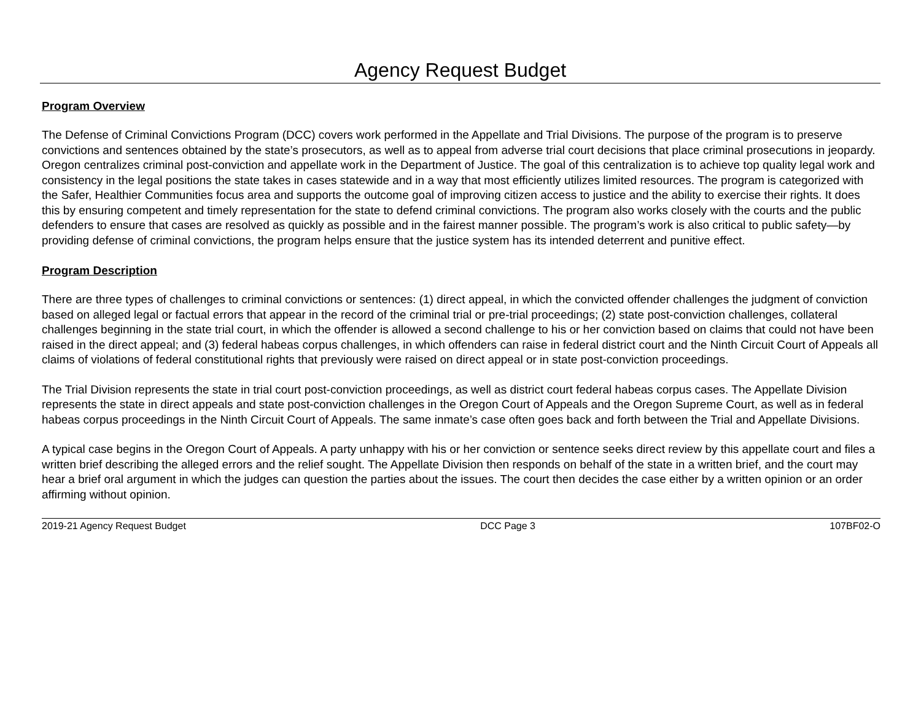Agency Request Budget
Program Overview
The Defense of Criminal Convictions Program (DCC) covers work performed in the Appellate and Trial Divisions. The purpose of the program is to preserve convictions and sentences obtained by the state’s prosecutors, as well as to appeal from adverse trial court decisions that place criminal prosecutions in jeopardy. Oregon centralizes criminal post-conviction and appellate work in the Department of Justice. The goal of this centralization is to achieve top quality legal work and consistency in the legal positions the state takes in cases statewide and in a way that most efficiently utilizes limited resources. The program is categorized with the Safer, Healthier Communities focus area and supports the outcome goal of improving citizen access to justice and the ability to exercise their rights. It does this by ensuring competent and timely representation for the state to defend criminal convictions. The program also works closely with the courts and the public defenders to ensure that cases are resolved as quickly as possible and in the fairest manner possible. The program’s work is also critical to public safety—by providing defense of criminal convictions, the program helps ensure that the justice system has its intended deterrent and punitive effect.
Program Description
There are three types of challenges to criminal convictions or sentences: (1) direct appeal, in which the convicted offender challenges the judgment of conviction based on alleged legal or factual errors that appear in the record of the criminal trial or pre-trial proceedings; (2) state post-conviction challenges, collateral challenges beginning in the state trial court, in which the offender is allowed a second challenge to his or her conviction based on claims that could not have been raised in the direct appeal; and (3) federal habeas corpus challenges, in which offenders can raise in federal district court and the Ninth Circuit Court of Appeals all claims of violations of federal constitutional rights that previously were raised on direct appeal or in state post-conviction proceedings.
The Trial Division represents the state in trial court post-conviction proceedings, as well as district court federal habeas corpus cases. The Appellate Division represents the state in direct appeals and state post-conviction challenges in the Oregon Court of Appeals and the Oregon Supreme Court, as well as in federal habeas corpus proceedings in the Ninth Circuit Court of Appeals. The same inmate’s case often goes back and forth between the Trial and Appellate Divisions.
A typical case begins in the Oregon Court of Appeals. A party unhappy with his or her conviction or sentence seeks direct review by this appellate court and files a written brief describing the alleged errors and the relief sought. The Appellate Division then responds on behalf of the state in a written brief, and the court may hear a brief oral argument in which the judges can question the parties about the issues. The court then decides the case either by a written opinion or an order affirming without opinion.
2019-21 Agency Request Budget DCC Page 3 107BF02-O